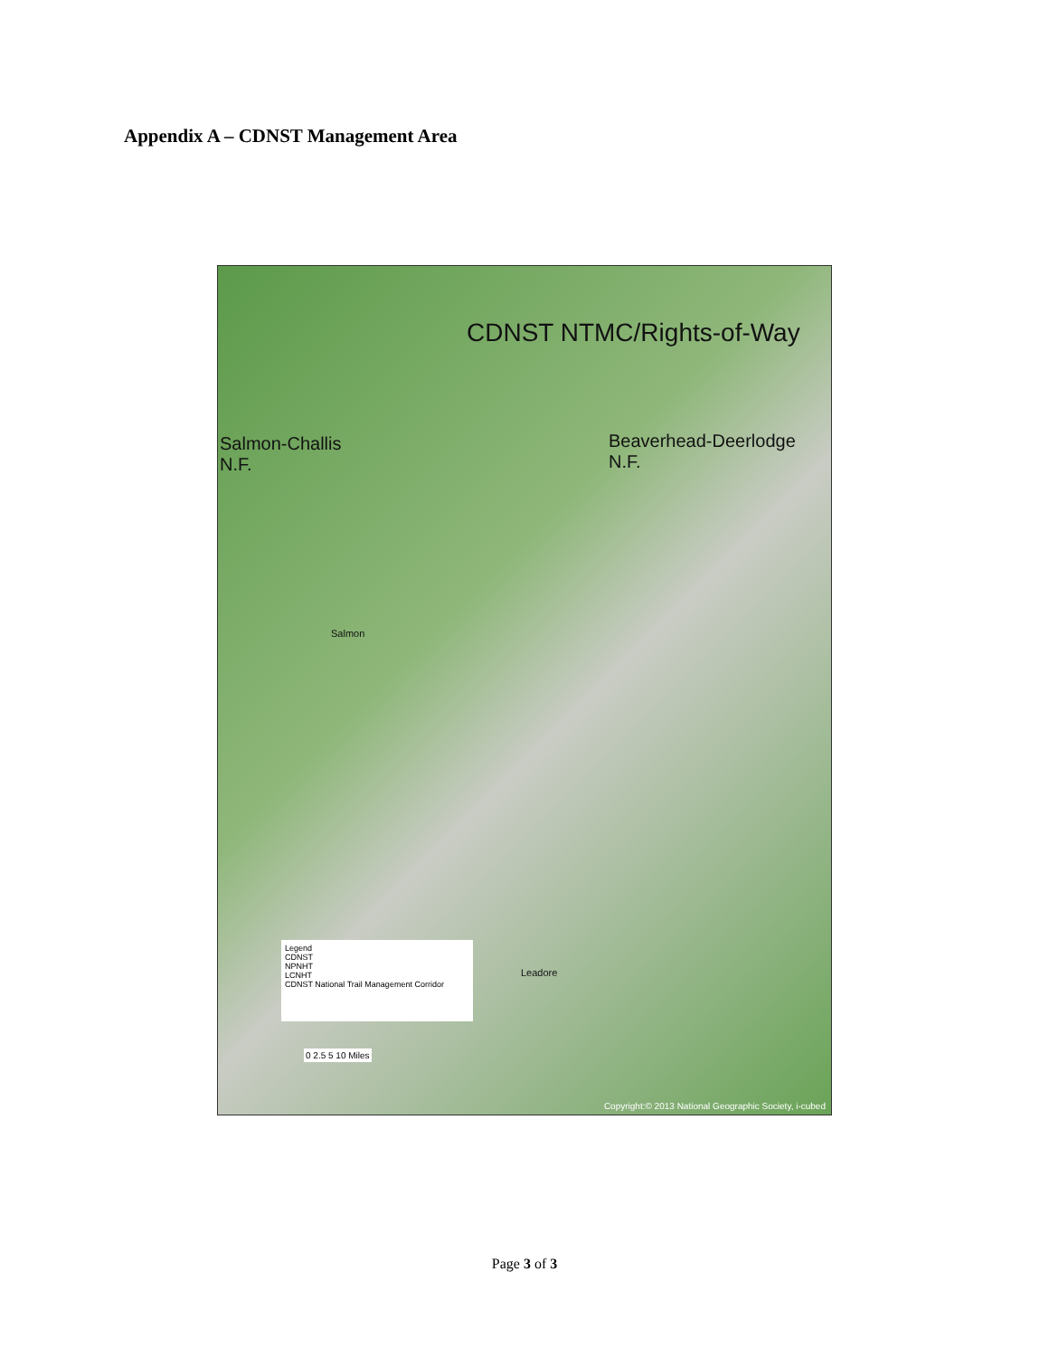Appendix A – CDNST Management Area
CDNST NTMC/Rights-of-Way
Salmon-Challis
N.F.
Beaverhead-Deerlodge
N.F.
Salmon
Leadore
Legend
CDNST
NPNHT
LCNHT
CDNST National Trail Management Corridor
0 2.5 5 10 Miles
Copyright:© 2013 National Geographic Society, i-cubed
Page 3 of 3